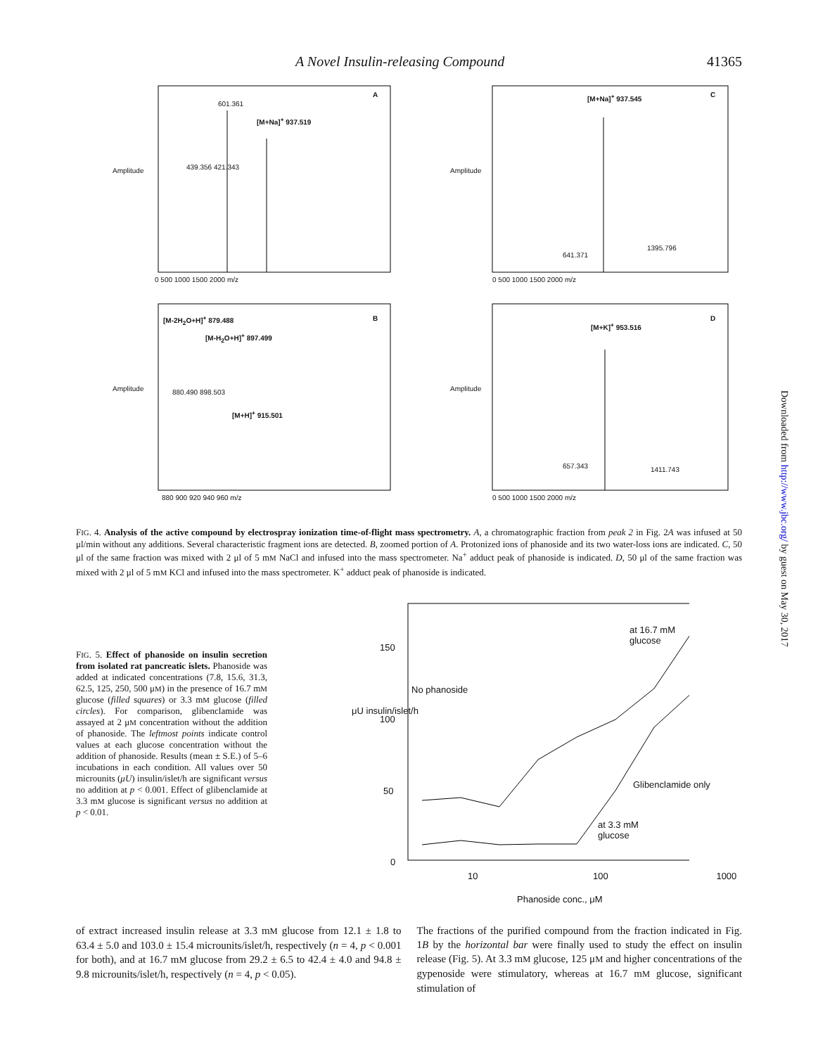A Novel Insulin-releasing Compound 41365
A
601.361
[M+Na]<sup>+</sup> 937.519
439.356 421.343
Amplitude
0 500 1000 1500 2000 m/z
C
[M+Na]<sup>+</sup> 937.545
641.371
1395.796
Amplitude
0 500 1000 1500 2000 m/z
B
[M-2H<sub>2</sub>O+H]<sup>+</sup> 879.488
[M-H<sub>2</sub>O+H]<sup>+</sup> 897.499
880.490 898.503
[M+H]<sup>+</sup> 915.501
Amplitude
880 900 920 940 960 m/z
D
[M+K]<sup>+</sup> 953.516
657.343 1411.743
Amplitude
0 500 1000 1500 2000 m/z
FIG. 4. Analysis of the active compound by electrospray ionization time-of-flight mass spectrometry. A, a chromatographic fraction from peak 2 in Fig. 2A was infused at 50 μl/min without any additions. Several characteristic fragment ions are detected. B, zoomed portion of A. Protonized ions of phanoside and its two water-loss ions are indicated. C, 50 μl of the same fraction was mixed with 2 μl of 5 mM NaCl and infused into the mass spectrometer. Na<sup>+</sup> adduct peak of phanoside is indicated. D, 50 μl of the same fraction was mixed with 2 μl of 5 mM KCl and infused into the mass spectrometer. K<sup>+</sup> adduct peak of phanoside is indicated.
FIG. 5. Effect of phanoside on insulin secretion from isolated rat pancreatic islets. Phanoside was added at indicated concentrations (7.8, 15.6, 31.3, 62.5, 125, 250, 500 μM) in the presence of 16.7 mM glucose (filled squares) or 3.3 mM glucose (filled circles). For comparison, glibenclamide was assayed at 2 μM concentration without the addition of phanoside. The leftmost points indicate control values at each glucose concentration without the addition of phanoside. Results (mean ± S.E.) of 5–6 incubations in each condition. All values over 50 microunits (μU) insulin/islet/h are significant versus no addition at p < 0.001. Effect of glibenclamide at 3.3 mM glucose is significant versus no addition at p < 0.01.
at 16.7 mM
glucose
Glibenclamide only
at 3.3 mM
glucose
No phanoside
150
100
50
0
μU insulin/islet/h
10 100 1000
Phanoside conc., μM
of extract increased insulin release at 3.3 mM glucose from 12.1 ± 1.8 to 63.4 ± 5.0 and 103.0 ± 15.4 microunits/islet/h, respectively (n = 4, p < 0.001 for both), and at 16.7 mM glucose from 29.2 ± 6.5 to 42.4 ± 4.0 and 94.8 ± 9.8 microunits/islet/h, respectively (n = 4, p < 0.05).
The fractions of the purified compound from the fraction indicated in Fig. 1B by the horizontal bar were finally used to study the effect on insulin release (Fig. 5). At 3.3 mM glucose, 125 μM and higher concentrations of the gypenoside were stimulatory, whereas at 16.7 mM glucose, significant stimulation of
Downloaded from http://www.jbc.org/ by guest on May 30, 2017